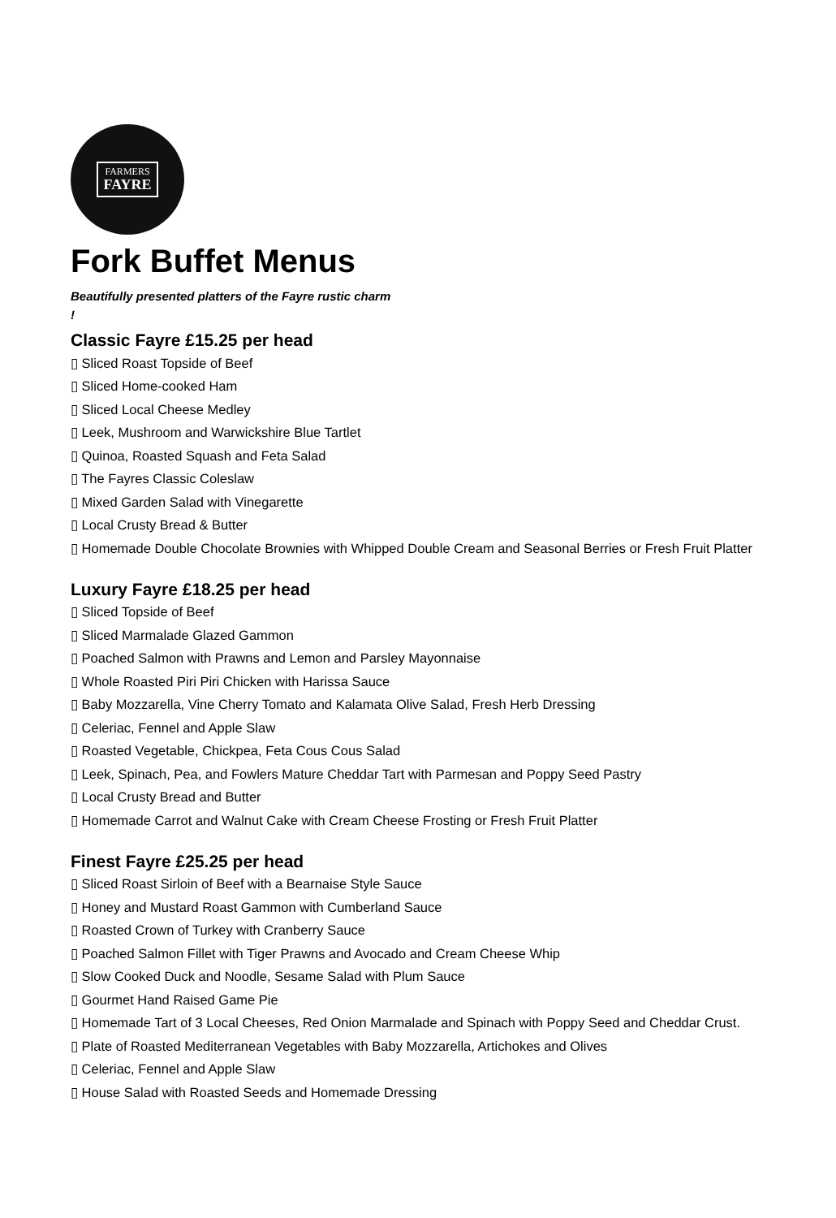FARMERS
FAYRE
Fork Buffet Menus
Beautifully presented platters of the Fayre rustic charm !
Classic Fayre £15.25 per head
▯ Sliced Roast Topside of Beef
▯ Sliced Home-cooked Ham
▯ Sliced Local Cheese Medley
▯ Leek, Mushroom and Warwickshire Blue Tartlet
▯ Quinoa, Roasted Squash and Feta Salad
▯ The Fayres Classic Coleslaw
▯ Mixed Garden Salad with Vinegarette
▯ Local Crusty Bread & Butter
▯ Homemade Double Chocolate Brownies with Whipped Double Cream and Seasonal Berries or Fresh Fruit Platter
Luxury Fayre £18.25 per head
▯ Sliced Topside of Beef
▯ Sliced Marmalade Glazed Gammon
▯ Poached Salmon with Prawns and Lemon and Parsley Mayonnaise
▯ Whole Roasted Piri Piri Chicken with Harissa Sauce
▯ Baby Mozzarella, Vine Cherry Tomato and Kalamata Olive Salad, Fresh Herb Dressing
▯ Celeriac, Fennel and Apple Slaw
▯ Roasted Vegetable, Chickpea, Feta Cous Cous Salad
▯ Leek, Spinach, Pea, and Fowlers Mature Cheddar Tart with Parmesan and Poppy Seed Pastry
▯ Local Crusty Bread and Butter
▯ Homemade Carrot and Walnut Cake with Cream Cheese Frosting or Fresh Fruit Platter
Finest Fayre £25.25 per head
▯ Sliced Roast Sirloin of Beef with a Bearnaise Style Sauce
▯ Honey and Mustard Roast Gammon with Cumberland Sauce
▯ Roasted Crown of Turkey with Cranberry Sauce
▯ Poached Salmon Fillet with Tiger Prawns and Avocado and Cream Cheese Whip
▯ Slow Cooked Duck and Noodle, Sesame Salad with Plum Sauce
▯ Gourmet Hand Raised Game Pie
▯ Homemade Tart of 3 Local Cheeses, Red Onion Marmalade and Spinach with Poppy Seed and Cheddar Crust.
▯ Plate of Roasted Mediterranean Vegetables with Baby Mozzarella, Artichokes and Olives
▯ Celeriac, Fennel and Apple Slaw
▯ House Salad with Roasted Seeds and Homemade Dressing